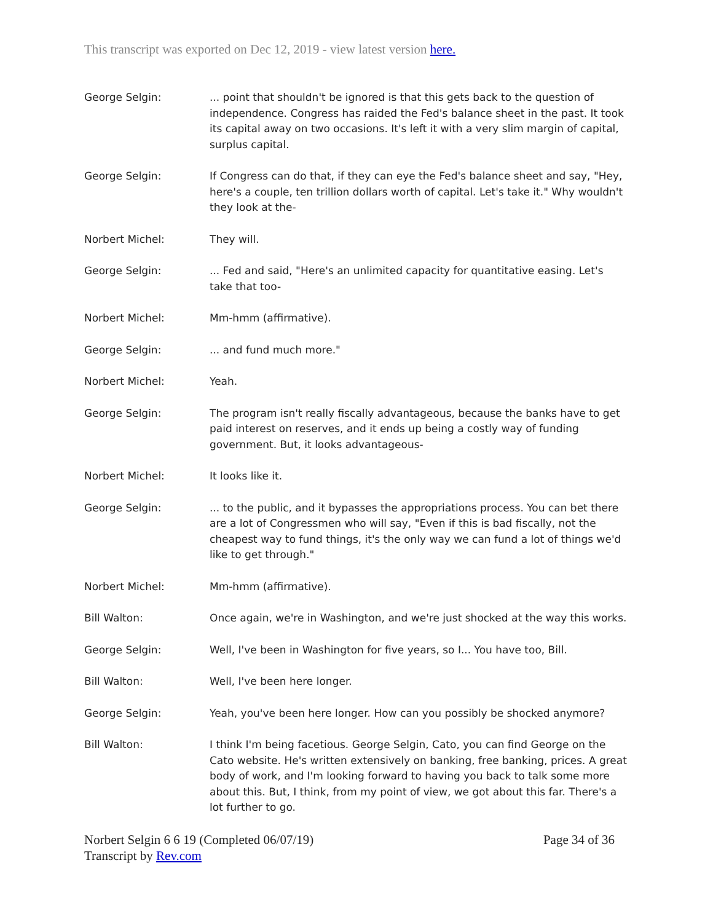This transcript was exported on Dec 12, 2019 - view latest version here.
George Selgin: ... point that shouldn't be ignored is that this gets back to the question of independence. Congress has raided the Fed's balance sheet in the past. It took its capital away on two occasions. It's left it with a very slim margin of capital, surplus capital.
George Selgin: If Congress can do that, if they can eye the Fed's balance sheet and say, "Hey, here's a couple, ten trillion dollars worth of capital. Let's take it." Why wouldn't they look at the-
Norbert Michel: They will.
George Selgin: ... Fed and said, "Here's an unlimited capacity for quantitative easing. Let's take that too-
Norbert Michel: Mm-hmm (affirmative).
George Selgin: ... and fund much more."
Norbert Michel: Yeah.
George Selgin: The program isn't really fiscally advantageous, because the banks have to get paid interest on reserves, and it ends up being a costly way of funding government. But, it looks advantageous-
Norbert Michel: It looks like it.
George Selgin: ... to the public, and it bypasses the appropriations process. You can bet there are a lot of Congressmen who will say, "Even if this is bad fiscally, not the cheapest way to fund things, it's the only way we can fund a lot of things we'd like to get through."
Norbert Michel: Mm-hmm (affirmative).
Bill Walton: Once again, we're in Washington, and we're just shocked at the way this works.
George Selgin: Well, I've been in Washington for five years, so I... You have too, Bill.
Bill Walton: Well, I've been here longer.
George Selgin: Yeah, you've been here longer. How can you possibly be shocked anymore?
Bill Walton: I think I'm being facetious. George Selgin, Cato, you can find George on the Cato website. He's written extensively on banking, free banking, prices. A great body of work, and I'm looking forward to having you back to talk some more about this. But, I think, from my point of view, we got about this far. There's a lot further to go.
Norbert Selgin 6 6 19 (Completed 06/07/19)
Transcript by Rev.com
Page 34 of 36